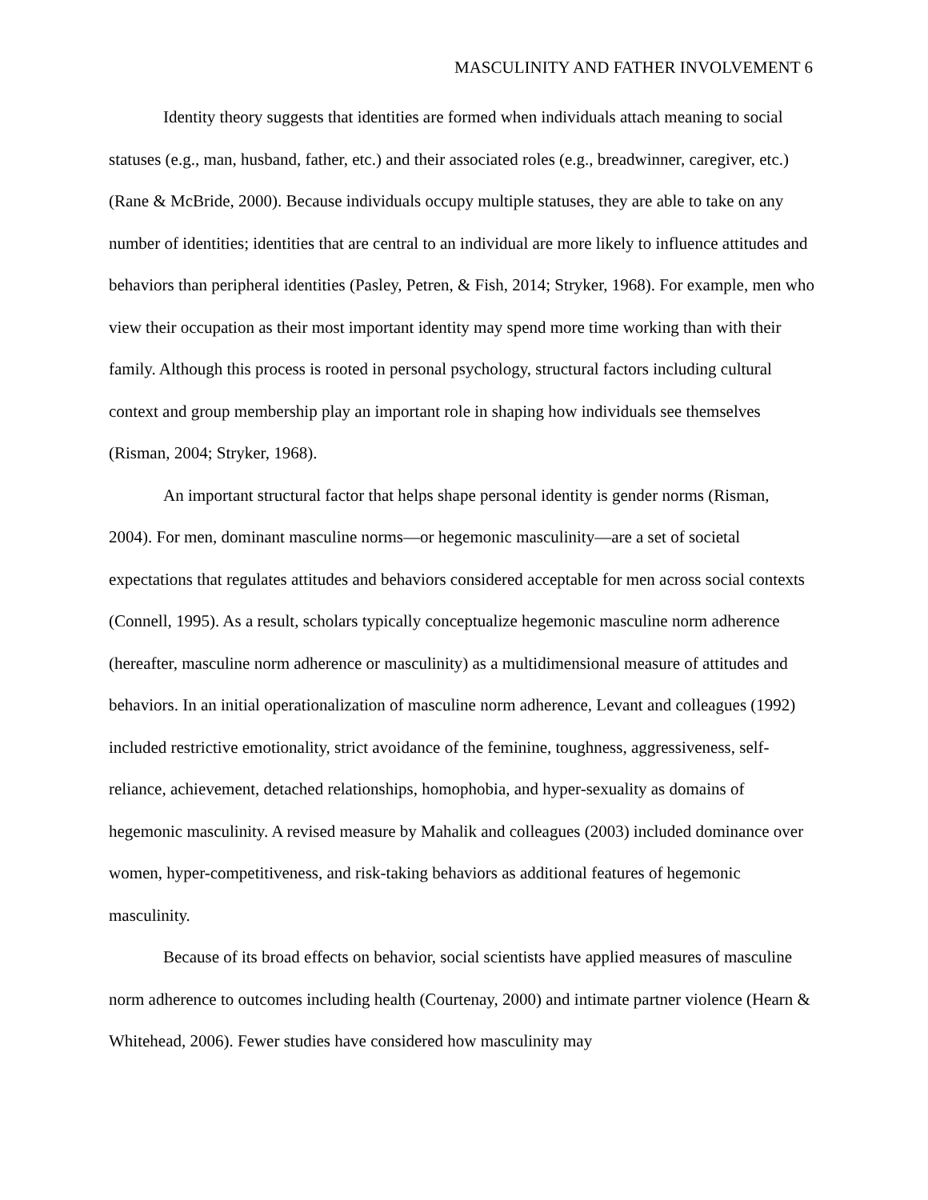MASCULINITY AND FATHER INVOLVEMENT 6
Identity theory suggests that identities are formed when individuals attach meaning to social statuses (e.g., man, husband, father, etc.) and their associated roles (e.g., breadwinner, caregiver, etc.) (Rane & McBride, 2000). Because individuals occupy multiple statuses, they are able to take on any number of identities; identities that are central to an individual are more likely to influence attitudes and behaviors than peripheral identities (Pasley, Petren, & Fish, 2014; Stryker, 1968). For example, men who view their occupation as their most important identity may spend more time working than with their family. Although this process is rooted in personal psychology, structural factors including cultural context and group membership play an important role in shaping how individuals see themselves (Risman, 2004; Stryker, 1968).
An important structural factor that helps shape personal identity is gender norms (Risman, 2004). For men, dominant masculine norms—or hegemonic masculinity—are a set of societal expectations that regulates attitudes and behaviors considered acceptable for men across social contexts (Connell, 1995). As a result, scholars typically conceptualize hegemonic masculine norm adherence (hereafter, masculine norm adherence or masculinity) as a multidimensional measure of attitudes and behaviors. In an initial operationalization of masculine norm adherence, Levant and colleagues (1992) included restrictive emotionality, strict avoidance of the feminine, toughness, aggressiveness, self-reliance, achievement, detached relationships, homophobia, and hyper-sexuality as domains of hegemonic masculinity. A revised measure by Mahalik and colleagues (2003) included dominance over women, hyper-competitiveness, and risk-taking behaviors as additional features of hegemonic masculinity.
Because of its broad effects on behavior, social scientists have applied measures of masculine norm adherence to outcomes including health (Courtenay, 2000) and intimate partner violence (Hearn & Whitehead, 2006). Fewer studies have considered how masculinity may